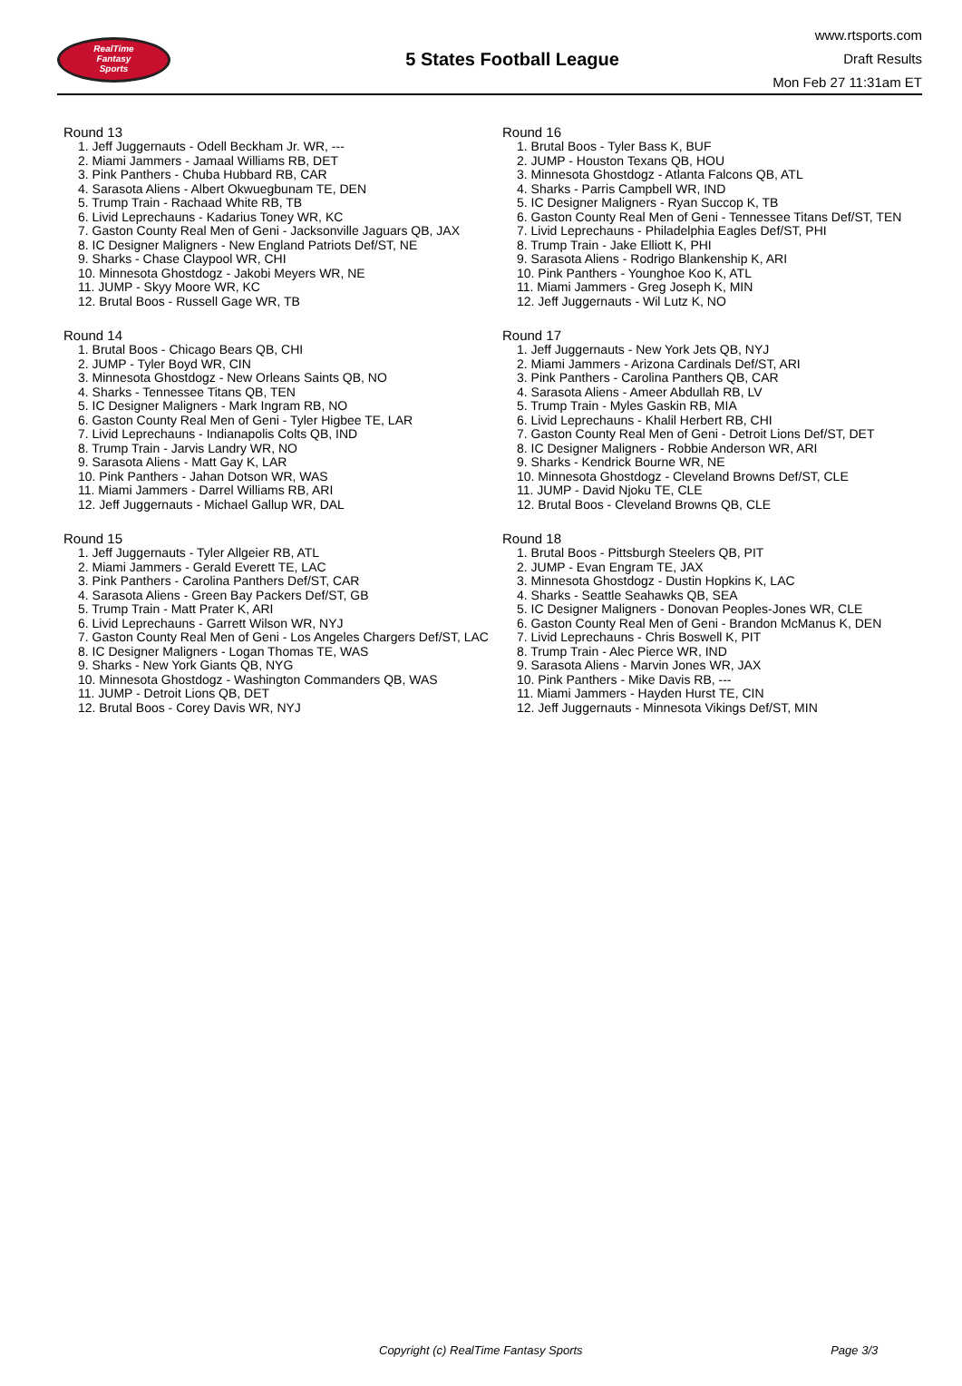RealTime
Fantasy
Sports
5 States Football League
www.rtsports.com
Draft Results
Mon Feb 27 11:31am ET
Round 13
1. Jeff Juggernauts - Odell Beckham Jr. WR, ---
2. Miami Jammers - Jamaal Williams RB, DET
3. Pink Panthers - Chuba Hubbard RB, CAR
4. Sarasota Aliens - Albert Okwuegbunam TE, DEN
5. Trump Train - Rachaad White RB, TB
6. Livid Leprechauns - Kadarius Toney WR, KC
7. Gaston County Real Men of Geni - Jacksonville Jaguars QB, JAX
8. IC Designer Maligners - New England Patriots Def/ST, NE
9. Sharks - Chase Claypool WR, CHI
10. Minnesota Ghostdogz - Jakobi Meyers WR, NE
11. JUMP - Skyy Moore WR, KC
12. Brutal Boos - Russell Gage WR, TB
Round 14
1. Brutal Boos - Chicago Bears QB, CHI
2. JUMP - Tyler Boyd WR, CIN
3. Minnesota Ghostdogz - New Orleans Saints QB, NO
4. Sharks - Tennessee Titans QB, TEN
5. IC Designer Maligners - Mark Ingram RB, NO
6. Gaston County Real Men of Geni - Tyler Higbee TE, LAR
7. Livid Leprechauns - Indianapolis Colts QB, IND
8. Trump Train - Jarvis Landry WR, NO
9. Sarasota Aliens - Matt Gay K, LAR
10. Pink Panthers - Jahan Dotson WR, WAS
11. Miami Jammers - Darrel Williams RB, ARI
12. Jeff Juggernauts - Michael Gallup WR, DAL
Round 15
1. Jeff Juggernauts - Tyler Allgeier RB, ATL
2. Miami Jammers - Gerald Everett TE, LAC
3. Pink Panthers - Carolina Panthers Def/ST, CAR
4. Sarasota Aliens - Green Bay Packers Def/ST, GB
5. Trump Train - Matt Prater K, ARI
6. Livid Leprechauns - Garrett Wilson WR, NYJ
7. Gaston County Real Men of Geni - Los Angeles Chargers Def/ST, LAC
8. IC Designer Maligners - Logan Thomas TE, WAS
9. Sharks - New York Giants QB, NYG
10. Minnesota Ghostdogz - Washington Commanders QB, WAS
11. JUMP - Detroit Lions QB, DET
12. Brutal Boos - Corey Davis WR, NYJ
Round 16
1. Brutal Boos - Tyler Bass K, BUF
2. JUMP - Houston Texans QB, HOU
3. Minnesota Ghostdogz - Atlanta Falcons QB, ATL
4. Sharks - Parris Campbell WR, IND
5. IC Designer Maligners - Ryan Succop K, TB
6. Gaston County Real Men of Geni - Tennessee Titans Def/ST, TEN
7. Livid Leprechauns - Philadelphia Eagles Def/ST, PHI
8. Trump Train - Jake Elliott K, PHI
9. Sarasota Aliens - Rodrigo Blankenship K, ARI
10. Pink Panthers - Younghoe Koo K, ATL
11. Miami Jammers - Greg Joseph K, MIN
12. Jeff Juggernauts - Wil Lutz K, NO
Round 17
1. Jeff Juggernauts - New York Jets QB, NYJ
2. Miami Jammers - Arizona Cardinals Def/ST, ARI
3. Pink Panthers - Carolina Panthers QB, CAR
4. Sarasota Aliens - Ameer Abdullah RB, LV
5. Trump Train - Myles Gaskin RB, MIA
6. Livid Leprechauns - Khalil Herbert RB, CHI
7. Gaston County Real Men of Geni - Detroit Lions Def/ST, DET
8. IC Designer Maligners - Robbie Anderson WR, ARI
9. Sharks - Kendrick Bourne WR, NE
10. Minnesota Ghostdogz - Cleveland Browns Def/ST, CLE
11. JUMP - David Njoku TE, CLE
12. Brutal Boos - Cleveland Browns QB, CLE
Round 18
1. Brutal Boos - Pittsburgh Steelers QB, PIT
2. JUMP - Evan Engram TE, JAX
3. Minnesota Ghostdogz - Dustin Hopkins K, LAC
4. Sharks - Seattle Seahawks QB, SEA
5. IC Designer Maligners - Donovan Peoples-Jones WR, CLE
6. Gaston County Real Men of Geni - Brandon McManus K, DEN
7. Livid Leprechauns - Chris Boswell K, PIT
8. Trump Train - Alec Pierce WR, IND
9. Sarasota Aliens - Marvin Jones WR, JAX
10. Pink Panthers - Mike Davis RB, ---
11. Miami Jammers - Hayden Hurst TE, CIN
12. Jeff Juggernauts - Minnesota Vikings Def/ST, MIN
Copyright (c) RealTime Fantasy Sports Page 3/3